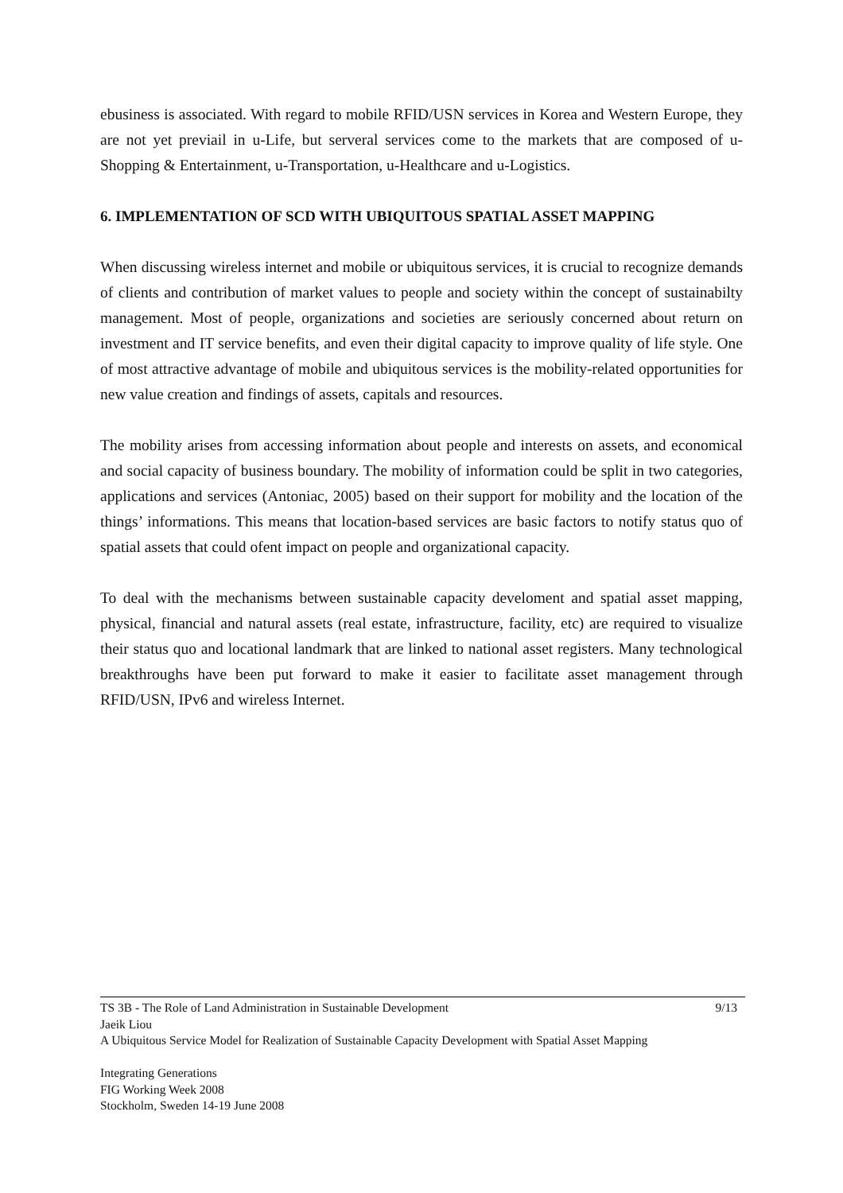ebusiness is associated. With regard to mobile RFID/USN services in Korea and Western Europe, they are not yet previail in u-Life, but serveral services come to the markets that are composed of u-Shopping & Entertainment, u-Transportation, u-Healthcare and u-Logistics.
6. IMPLEMENTATION OF SCD WITH UBIQUITOUS SPATIAL ASSET MAPPING
When discussing wireless internet and mobile or ubiquitous services, it is crucial to recognize demands of clients and contribution of market values to people and society within the concept of sustainabilty management. Most of people, organizations and societies are seriously concerned about return on investment and IT service benefits, and even their digital capacity to improve quality of life style. One of most attractive advantage of mobile and ubiquitous services is the mobility-related opportunities for new value creation and findings of assets, capitals and resources.
The mobility arises from accessing information about people and interests on assets, and economical and social capacity of business boundary. The mobility of information could be split in two categories, applications and services (Antoniac, 2005) based on their support for mobility and the location of the things’ informations. This means that location-based services are basic factors to notify status quo of spatial assets that could ofent impact on people and organizational capacity.
To deal with the mechanisms between sustainable capacity develoment and spatial asset mapping, physical, financial and natural assets (real estate, infrastructure, facility, etc) are required to visualize their status quo and locational landmark that are linked to national asset registers. Many technological breakthroughs have been put forward to make it easier to facilitate asset management through RFID/USN, IPv6 and wireless Internet.
TS 3B - The Role of Land Administration in Sustainable Development 9/13
Jaeik Liou
A Ubiquitous Service Model for Realization of Sustainable Capacity Development with Spatial Asset Mapping
Integrating Generations
FIG Working Week 2008
Stockholm, Sweden 14-19 June 2008